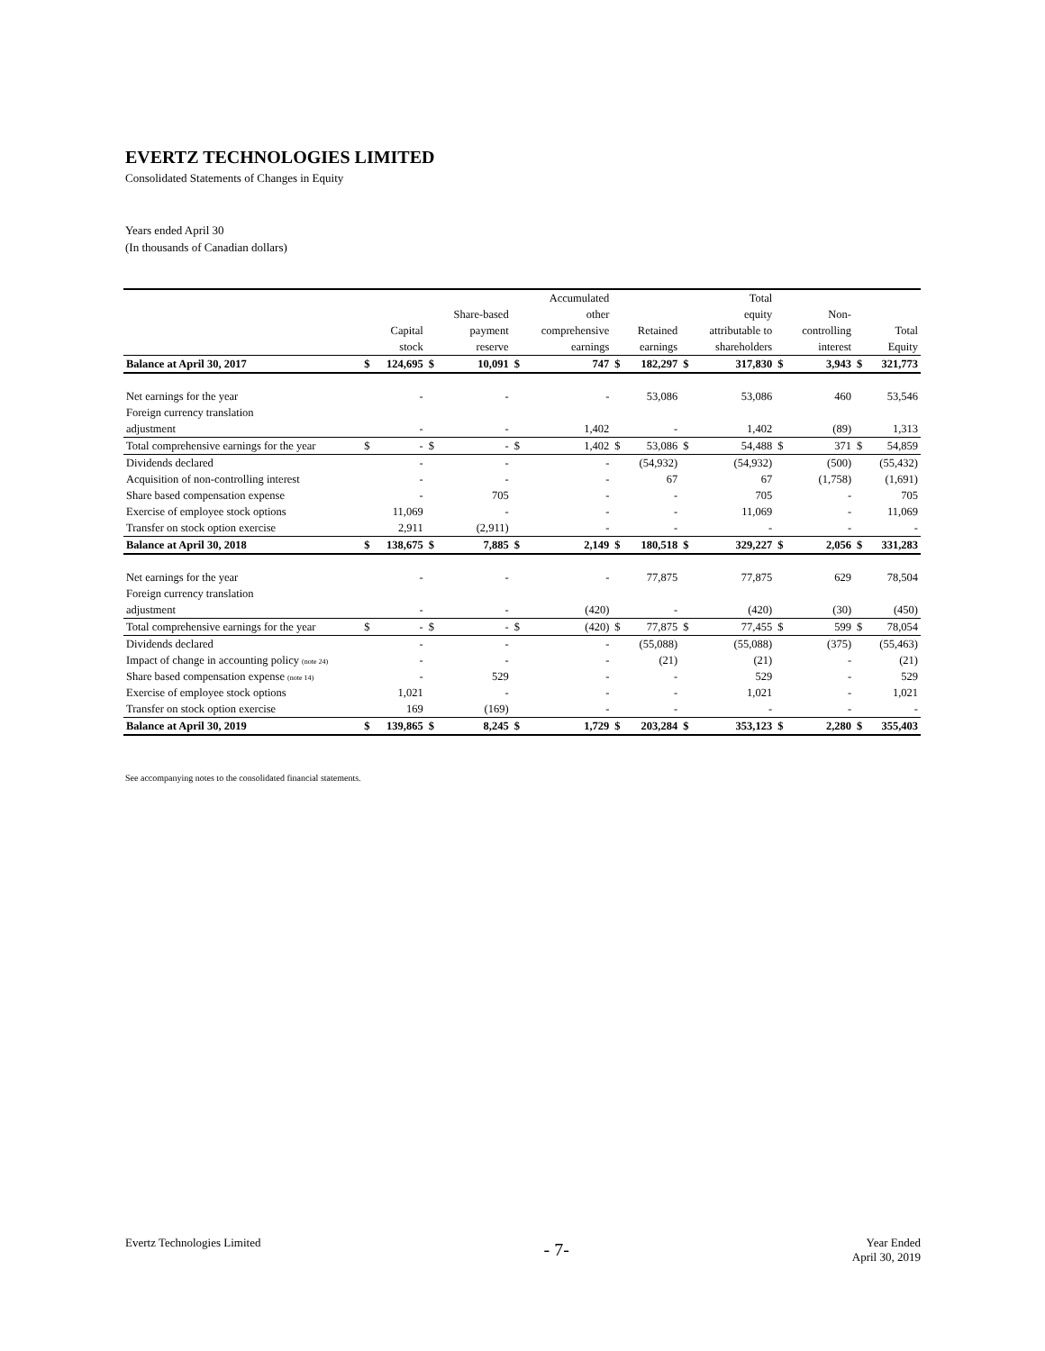EVERTZ TECHNOLOGIES LIMITED
Consolidated Statements of Changes in Equity
Years ended April 30
(In thousands of Canadian dollars)
| | | | | | | Accumulated | | | | Total | | | | |
| --- | --- | --- | --- | --- | --- | --- | --- | --- | --- | --- | --- | --- | --- | --- |
| | | | | Share-based | | other | | | | equity | | Non- | | |
| | | Capital | | payment | | comprehensive | | Retained | | attributable to | | controlling | | Total |
| | | stock | | reserve | | earnings | | earnings | | shareholders | | interest | | Equity |
| Balance at April 30, 2017 | $ | 124,695 | $ | 10,091 | $ | 747 | $ | 182,297 | $ | 317,830 | $ | 3,943 | $ | 321,773 |
| Net earnings for the year | | - | | - | | - | | 53,086 | | 53,086 | | 460 | | 53,546 |
| Foreign currency translation | | | | | | | | | | | | | | |
| adjustment | | - | | - | | 1,402 | | - | | 1,402 | | (89) | | 1,313 |
| Total comprehensive earnings for the year | $ | - | $ | - | $ | 1,402 | $ | 53,086 | $ | 54,488 | $ | 371 | $ | 54,859 |
| Dividends declared | | - | | - | | - | | (54,932) | | (54,932) | | (500) | | (55,432) |
| Acquisition of non-controlling interest | | - | | - | | - | | 67 | | 67 | | (1,758) | | (1,691) |
| Share based compensation expense | | - | | 705 | | - | | - | | 705 | | - | | 705 |
| Exercise of employee stock options | | 11,069 | | - | | - | | - | | 11,069 | | - | | 11,069 |
| Transfer on stock option exercise | | 2,911 | | (2,911) | | - | | - | | - | | - | | - |
| Balance at April 30, 2018 | $ | 138,675 | $ | 7,885 | $ | 2,149 | $ | 180,518 | $ | 329,227 | $ | 2,056 | $ | 331,283 |
| Net earnings for the year | | - | | - | | - | | 77,875 | | 77,875 | | 629 | | 78,504 |
| Foreign currency translation | | | | | | | | | | | | | | |
| adjustment | | - | | - | | (420) | | - | | (420) | | (30) | | (450) |
| Total comprehensive earnings for the year | $ | - | $ | - | $ | (420) | $ | 77,875 | $ | 77,455 | $ | 599 | $ | 78,054 |
| Dividends declared | | - | | - | | - | | (55,088) | | (55,088) | | (375) | | (55,463) |
| Impact of change in accounting policy (note 24) | | - | | - | | - | | (21) | | (21) | | - | | (21) |
| Share based compensation expense (note 14) | | - | | 529 | | - | | - | | 529 | | - | | 529 |
| Exercise of employee stock options | | 1,021 | | - | | - | | - | | 1,021 | | - | | 1,021 |
| Transfer on stock option exercise | | 169 | | (169) | | - | | - | | - | | - | | - |
| Balance at April 30, 2019 | $ | 139,865 | $ | 8,245 | $ | 1,729 | $ | 203,284 | $ | 353,123 | $ | 2,280 | $ | 355,403 |
See accompanying notes to the consolidated financial statements.
Evertz Technologies Limited
- 7-
Year Ended
April 30, 2019